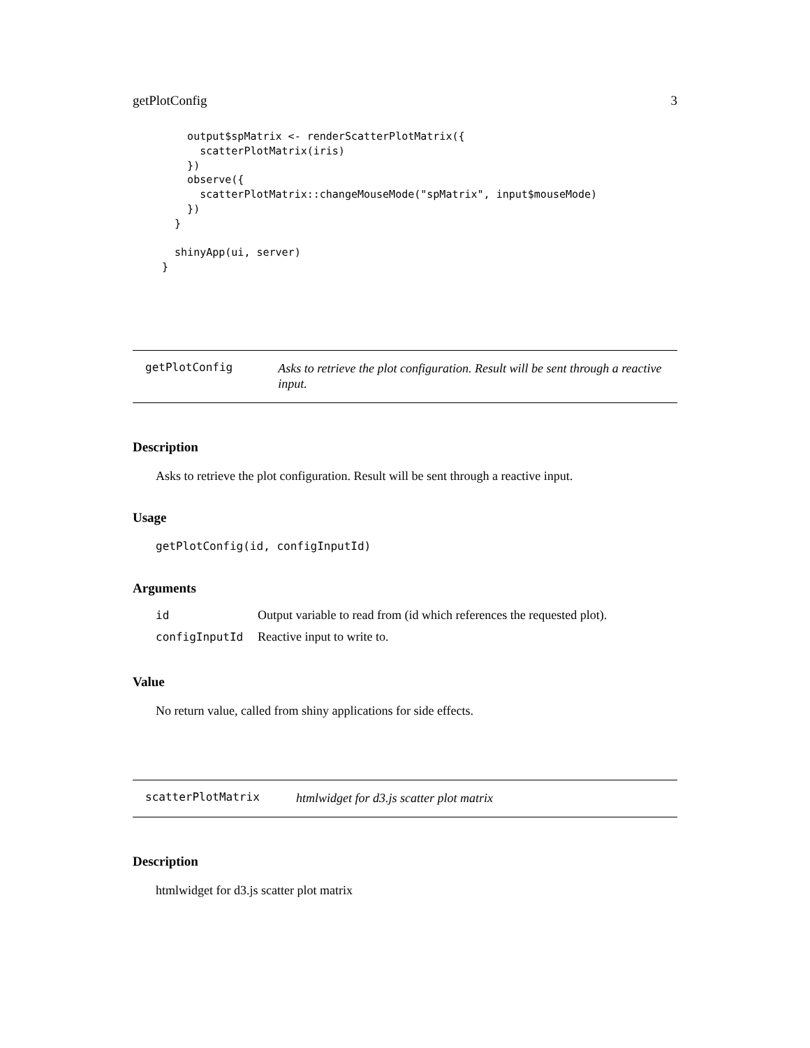getPlotConfig 3
    output$spMatrix <- renderScatterPlotMatrix({
      scatterPlotMatrix(iris)
    })
    observe({
      scatterPlotMatrix::changeMouseMode("spMatrix", input$mouseMode)
    })
  }

  shinyApp(ui, server)
}
getPlotConfig Asks to retrieve the plot configuration. Result will be sent through a reactive input.
Description
Asks to retrieve the plot configuration. Result will be sent through a reactive input.
Usage
getPlotConfig(id, configInputId)
Arguments
| id | Output variable to read from (id which references the requested plot). |
| configInputId | Reactive input to write to. |
Value
No return value, called from shiny applications for side effects.
scatterPlotMatrix htmlwidget for d3.js scatter plot matrix
Description
htmlwidget for d3.js scatter plot matrix